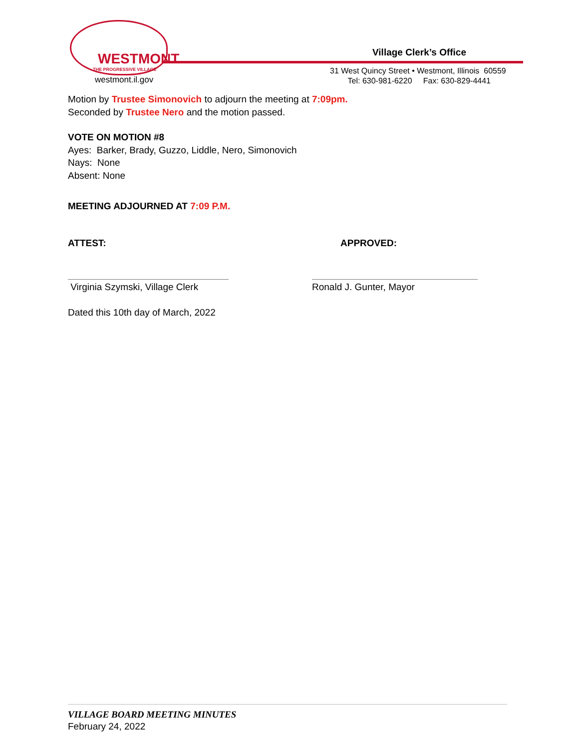WESTMONT
THE PROGRESSIVE VILLAGE
westmont.il.gov
Village Clerk’s Office
31 West Quincy Street • Westmont, Illinois 60559
Tel: 630-981-6220 Fax: 630-829-4441
Motion by Trustee Simonovich to adjourn the meeting at 7:09pm.
Seconded by Trustee Nero and the motion passed.
VOTE ON MOTION #8
Ayes: Barker, Brady, Guzzo, Liddle, Nero, Simonovich
Nays: None
Absent: None
MEETING ADJOURNED AT 7:09 P.M.
ATTEST: APPROVED:
Virginia Szymski, Village Clerk
Ronald J. Gunter, Mayor
Dated this 10th day of March, 2022
VILLAGE BOARD MEETING MINUTES
February 24, 2022